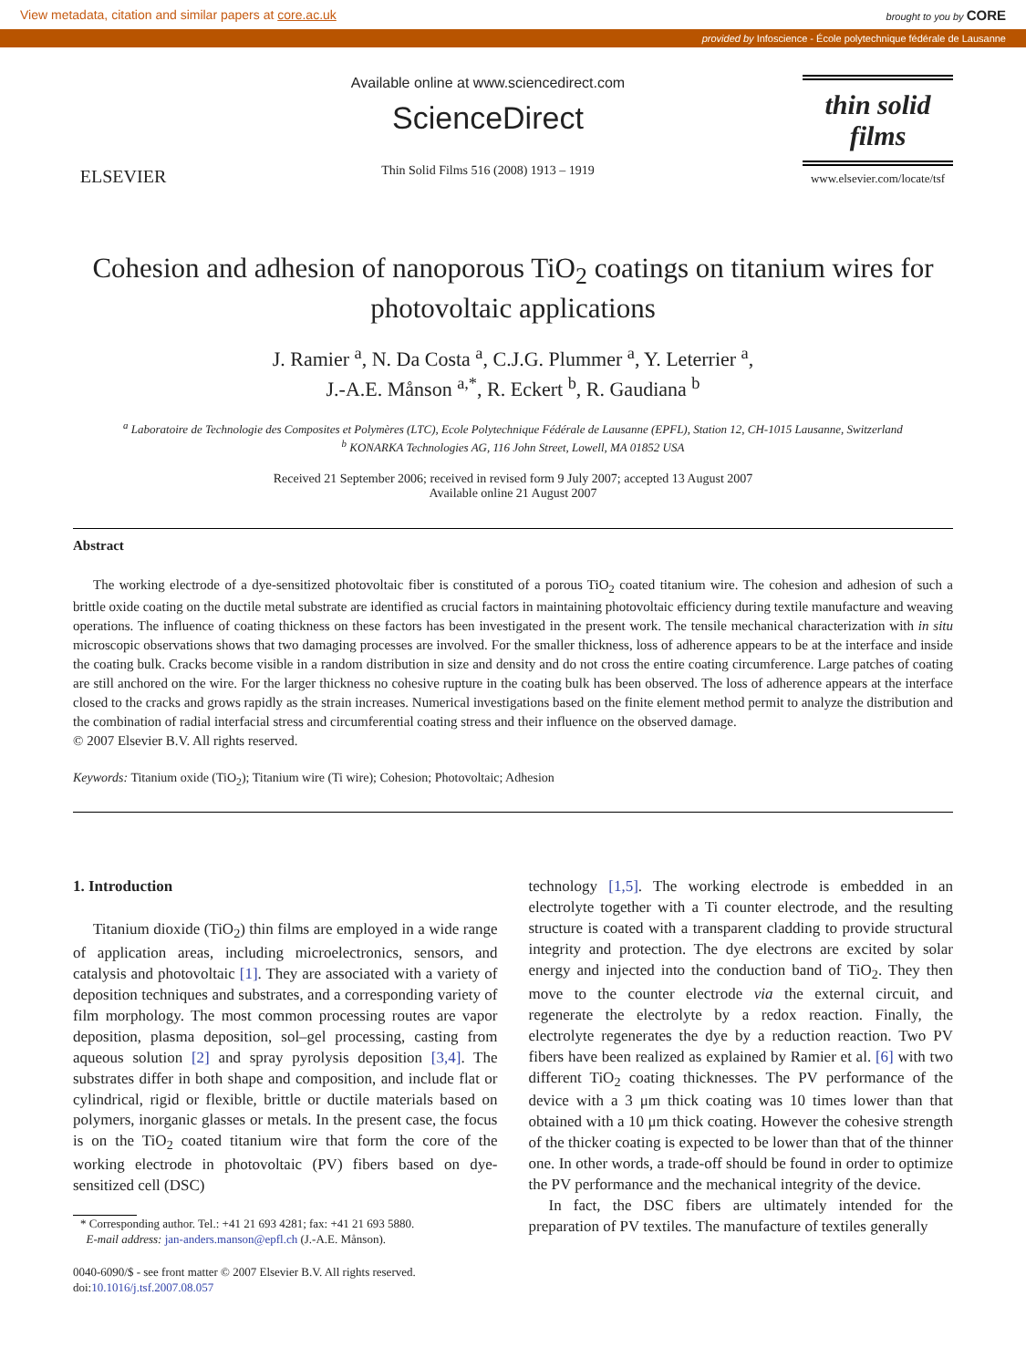View metadata, citation and similar papers at core.ac.uk brought to you by CORE
provided by Infoscience - École polytechnique fédérale de Lausanne
ELSEVIER
Available online at www.sciencedirect.com
ScienceDirect
Thin Solid Films 516 (2008) 1913 – 1919
thin solid films
www.elsevier.com/locate/tsf
Cohesion and adhesion of nanoporous TiO<sub>2</sub> coatings on titanium wires for photovoltaic applications
J. Ramier <sup>a</sup>, N. Da Costa <sup>a</sup>, C.J.G. Plummer <sup>a</sup>, Y. Leterrier <sup>a</sup>,
J.-A.E. Månson <sup>a,*</sup>, R. Eckert <sup>b</sup>, R. Gaudiana <sup>b</sup>
<sup>a</sup> Laboratoire de Technologie des Composites et Polymères (LTC), Ecole Polytechnique Fédérale de Lausanne (EPFL), Station 12, CH-1015 Lausanne, Switzerland
<sup>b</sup> KONARKA Technologies AG, 116 John Street, Lowell, MA 01852 USA
Received 21 September 2006; received in revised form 9 July 2007; accepted 13 August 2007
Available online 21 August 2007
Abstract
The working electrode of a dye-sensitized photovoltaic fiber is constituted of a porous TiO<sub>2</sub> coated titanium wire. The cohesion and adhesion of such a brittle oxide coating on the ductile metal substrate are identified as crucial factors in maintaining photovoltaic efficiency during textile manufacture and weaving operations. The influence of coating thickness on these factors has been investigated in the present work. The tensile mechanical characterization with in situ microscopic observations shows that two damaging processes are involved. For the smaller thickness, loss of adherence appears to be at the interface and inside the coating bulk. Cracks become visible in a random distribution in size and density and do not cross the entire coating circumference. Large patches of coating are still anchored on the wire. For the larger thickness no cohesive rupture in the coating bulk has been observed. The loss of adherence appears at the interface closed to the cracks and grows rapidly as the strain increases. Numerical investigations based on the finite element method permit to analyze the distribution and the combination of radial interfacial stress and circumferential coating stress and their influence on the observed damage.
© 2007 Elsevier B.V. All rights reserved.
Keywords: Titanium oxide (TiO<sub>2</sub>); Titanium wire (Ti wire); Cohesion; Photovoltaic; Adhesion
1. Introduction
Titanium dioxide (TiO<sub>2</sub>) thin films are employed in a wide range of application areas, including microelectronics, sensors, and catalysis and photovoltaic [1]. They are associated with a variety of deposition techniques and substrates, and a corresponding variety of film morphology. The most common processing routes are vapor deposition, plasma deposition, sol–gel processing, casting from aqueous solution [2] and spray pyrolysis deposition [3,4]. The substrates differ in both shape and composition, and include flat or cylindrical, rigid or flexible, brittle or ductile materials based on polymers, inorganic glasses or metals. In the present case, the focus is on the TiO<sub>2</sub> coated titanium wire that form the core of the working electrode in photovoltaic (PV) fibers based on dye-sensitized cell (DSC)
* Corresponding author. Tel.: +41 21 693 4281; fax: +41 21 693 5880.
E-mail address: jan-anders.manson@epfl.ch (J.-A.E. Månson).
0040-6090/$ - see front matter © 2007 Elsevier B.V. All rights reserved.
doi:10.1016/j.tsf.2007.08.057
technology [1,5]. The working electrode is embedded in an electrolyte together with a Ti counter electrode, and the resulting structure is coated with a transparent cladding to provide structural integrity and protection. The dye electrons are excited by solar energy and injected into the conduction band of TiO<sub>2</sub>. They then move to the counter electrode via the external circuit, and regenerate the electrolyte by a redox reaction. Finally, the electrolyte regenerates the dye by a reduction reaction. Two PV fibers have been realized as explained by Ramier et al. [6] with two different TiO<sub>2</sub> coating thicknesses. The PV performance of the device with a 3 μm thick coating was 10 times lower than that obtained with a 10 μm thick coating. However the cohesive strength of the thicker coating is expected to be lower than that of the thinner one. In other words, a trade-off should be found in order to optimize the PV performance and the mechanical integrity of the device.
In fact, the DSC fibers are ultimately intended for the preparation of PV textiles. The manufacture of textiles generally